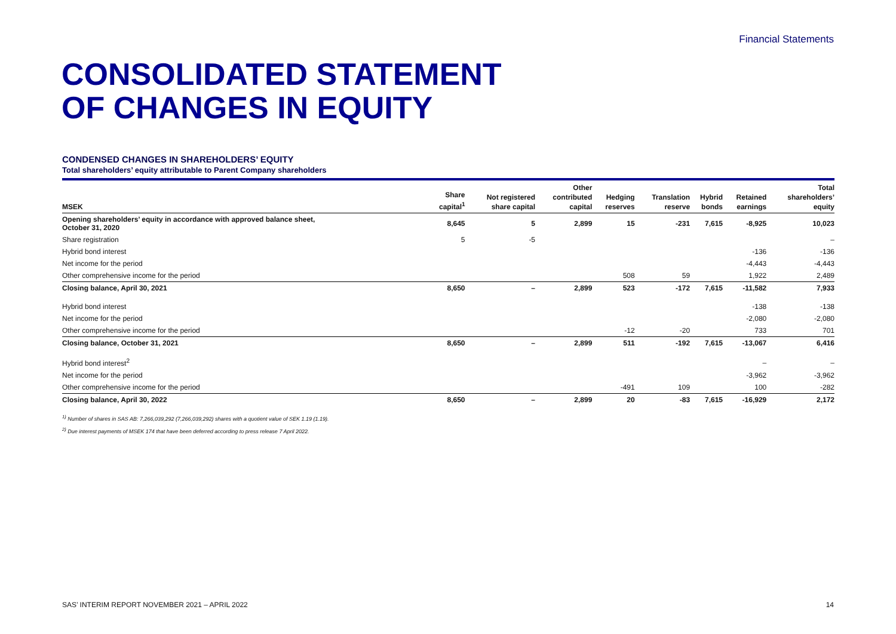Financial Statements
CONSOLIDATED STATEMENT
OF CHANGES IN EQUITY
CONDENSED CHANGES IN SHAREHOLDERS’ EQUITY
Total shareholders’ equity attributable to Parent Company shareholders
| MSEK | Share capital<sup>1</sup> | Not registered share capital | Other contributed capital | Hedging reserves | Translation reserve | Hybrid bonds | Retained earnings | Total shareholders’ equity |
| --- | --- | --- | --- | --- | --- | --- | --- | --- |
| Opening shareholders’ equity in accordance with approved balance sheet, October 31, 2020 | 8,645 | 5 | 2,899 | 15 | -231 | 7,615 | -8,925 | 10,023 |
| Share registration | 5 | -5 | | | | | | – |
| Hybrid bond interest | | | | | | | -136 | -136 |
| Net income for the period | | | | | | | -4,443 | -4,443 |
| Other comprehensive income for the period | | | | 508 | 59 | | 1,922 | 2,489 |
| Closing balance, April 30, 2021 | 8,650 | – | 2,899 | 523 | -172 | 7,615 | -11,582 | 7,933 |
| Hybrid bond interest | | | | | | | -138 | -138 |
| Net income for the period | | | | | | | -2,080 | -2,080 |
| Other comprehensive income for the period | | | | -12 | -20 | | 733 | 701 |
| Closing balance, October 31, 2021 | 8,650 | – | 2,899 | 511 | -192 | 7,615 | -13,067 | 6,416 |
| Hybrid bond interest<sup>2</sup> | | | | | | | – | – |
| Net income for the period | | | | | | | -3,962 | -3,962 |
| Other comprehensive income for the period | | | | -491 | 109 | | 100 | -282 |
| Closing balance, April 30, 2022 | 8,650 | – | 2,899 | 20 | -83 | 7,615 | -16,929 | 2,172 |
<sup>1)</sup> Number of shares in SAS AB: 7,266,039,292 (7,266,039,292) shares with a quotient value of SEK 1.19 (1.19).
<sup>2)</sup> Due interest payments of MSEK 174 that have been deferred according to press release 7 April 2022.
SAS’ INTERIM REPORT NOVEMBER 2021 – APRIL 2022 14